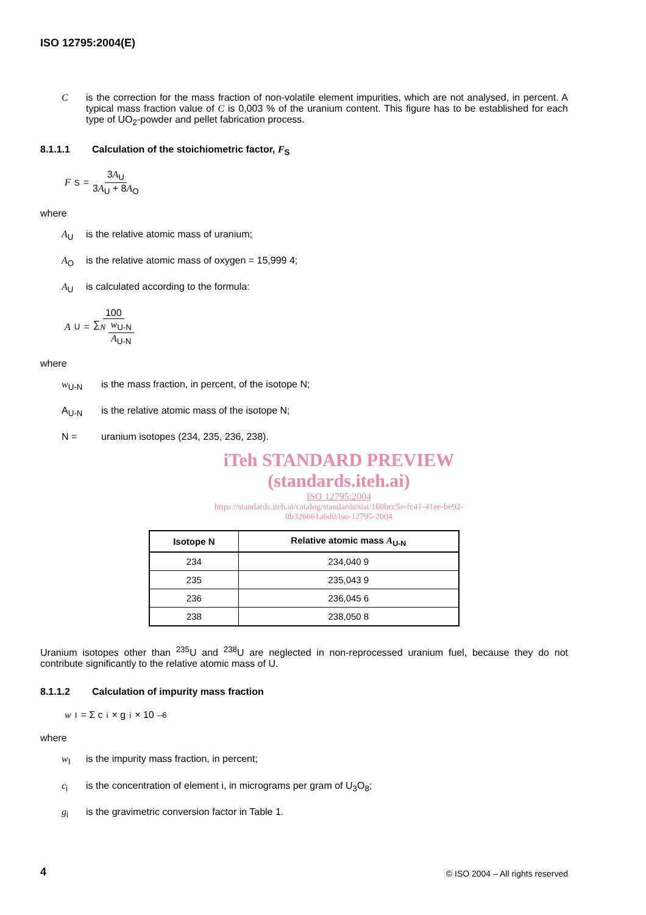ISO 12795:2004(E)
C is the correction for the mass fraction of non-volatile element impurities, which are not analysed, in percent. A typical mass fraction value of C is 0,003 % of the uranium content. This figure has to be established for each type of UO<sub>2</sub>-powder and pellet fabrication process.
8.1.1.1 Calculation of the stoichiometric factor, F<sub>S</sub>
F<sub>S</sub> = 3A<sub>U</sub> 3A<sub>U</sub> + 8A<sub>O</sub>
where
A<sub>U</sub> is the relative atomic mass of uranium;
A<sub>O</sub> is the relative atomic mass of oxygen = 15,999 4;
A<sub>U</sub> is calculated according to the formula:
A<sub>U</sub> = 100 ∑<sub>N</sub> w<sub>U-N</sub> A<sub>U-N</sub>
where
w<sub>U-N</sub> is the mass fraction, in percent, of the isotope N;
A<sub>U-N</sub> is the relative atomic mass of the isotope N;
N = uranium isotopes (234, 235, 236, 238).
iTeh STANDARD PREVIEW
(standards.iteh.ai)
ISO 12795:2004
https://standards.iteh.ai/catalog/standards/sist/160bcc5e-fc41-41ee-be92-0b326661a6d0/iso-12795-2004
| Isotope N | Relative atomic mass A<sub>U-N</sub> |
| --- | --- |
| 234 | 234,040 9 |
| 235 | 235,043 9 |
| 236 | 236,045 6 |
| 238 | 238,050 8 |
Uranium isotopes other than <sup>235</sup>U and <sup>238</sup>U are neglected in non-reprocessed uranium fuel, because they do not contribute significantly to the relative atomic mass of U.
8.1.1.2 Calculation of impurity mass fraction
w<sub>I</sub> = Σ c<sub>i</sub> × g<sub>i</sub> × 10<sup>–6</sup>
where
w<sub>I</sub> is the impurity mass fraction, in percent;
c<sub>i</sub> is the concentration of element i, in micrograms per gram of U<sub>3</sub>O<sub>8</sub>;
g<sub>i</sub> is the gravimetric conversion factor in Table 1.
4 © ISO 2004 – All rights reserved